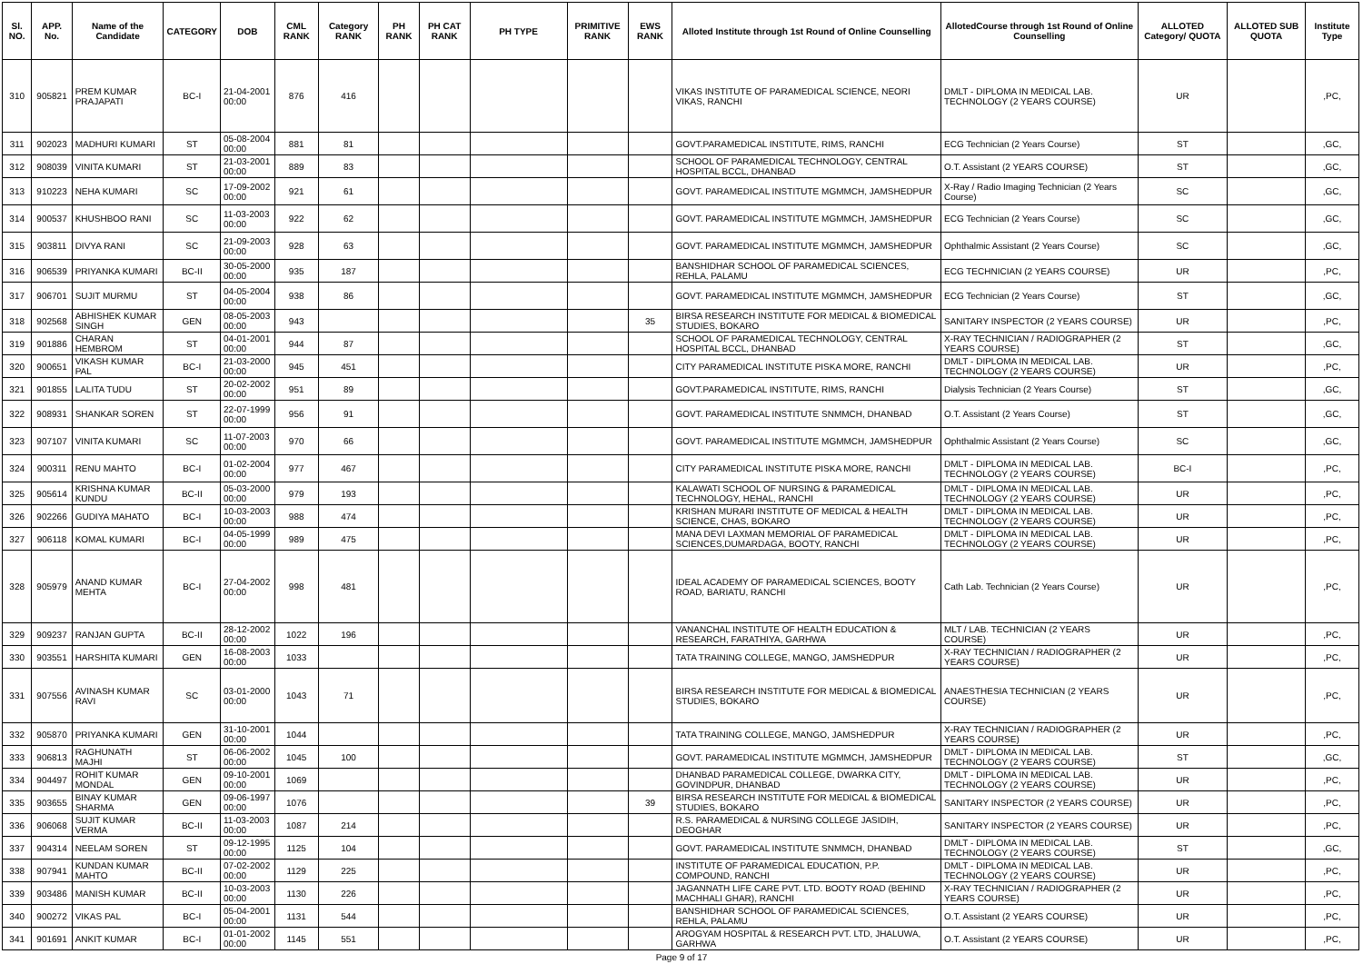| Sl. NO. | APP. No. | Name of the Candidate | CATEGORY | DOB | CML RANK | Category RANK | PH RANK | PH CAT RANK | PH TYPE | PRIMITIVE RANK | EWS RANK | Alloted Institute through 1st Round of Online Counselling | AllotedCourse through 1st Round of Online Counselling | ALLOTED Category/ QUOTA | ALLOTED SUB QUOTA | Institute Type |
| --- | --- | --- | --- | --- | --- | --- | --- | --- | --- | --- | --- | --- | --- | --- | --- | --- |
| 310 | 905821 | PREM KUMAR PRAJAPATI | BC-I | 21-04-2001 00:00 | 876 | 416 | | | | | | VIKAS INSTITUTE OF PARAMEDICAL SCIENCE, NEORI VIKAS, RANCHI | DMLT - DIPLOMA IN MEDICAL LAB. TECHNOLOGY (2 YEARS COURSE) | UR | | ,PC, |
| 311 | 902023 | MADHURI KUMARI | ST | 05-08-2004 00:00 | 881 | 81 | | | | | | GOVT.PARAMEDICAL INSTITUTE, RIMS, RANCHI | ECG Technician (2 Years Course) | ST | | ,GC, |
| 312 | 908039 | VINITA KUMARI | ST | 21-03-2001 00:00 | 889 | 83 | | | | | | SCHOOL OF PARAMEDICAL TECHNOLOGY, CENTRAL HOSPITAL BCCL, DHANBAD | O.T. Assistant (2 YEARS COURSE) | ST | | ,GC, |
| 313 | 910223 | NEHA KUMARI | SC | 17-09-2002 00:00 | 921 | 61 | | | | | | GOVT. PARAMEDICAL INSTITUTE MGMMCH, JAMSHEDPUR | X-Ray / Radio Imaging Technician (2 Years Course) | SC | | ,GC, |
| 314 | 900537 | KHUSHBOO RANI | SC | 11-03-2003 00:00 | 922 | 62 | | | | | | GOVT. PARAMEDICAL INSTITUTE MGMMCH, JAMSHEDPUR | ECG Technician (2 Years Course) | SC | | ,GC, |
| 315 | 903811 | DIVYA RANI | SC | 21-09-2003 00:00 | 928 | 63 | | | | | | GOVT. PARAMEDICAL INSTITUTE MGMMCH, JAMSHEDPUR | Ophthalmic Assistant (2 Years Course) | SC | | ,GC, |
| 316 | 906539 | PRIYANKA KUMARI | BC-II | 30-05-2000 00:00 | 935 | 187 | | | | | | BANSHIDHAR SCHOOL OF PARAMEDICAL SCIENCES, REHLA, PALAMU | ECG TECHNICIAN (2 YEARS COURSE) | UR | | ,PC, |
| 317 | 906701 | SUJIT MURMU | ST | 04-05-2004 00:00 | 938 | 86 | | | | | | GOVT. PARAMEDICAL INSTITUTE MGMMCH, JAMSHEDPUR | ECG Technician (2 Years Course) | ST | | ,GC, |
| 318 | 902568 | ABHISHEK KUMAR SINGH | GEN | 08-05-2003 00:00 | 943 | | | | | | 35 | BIRSA RESEARCH INSTITUTE FOR MEDICAL & BIOMEDICAL STUDIES, BOKARO | SANITARY INSPECTOR (2 YEARS COURSE) | UR | | ,PC, |
| 319 | 901886 | CHARAN HEMBROM | ST | 04-01-2001 00:00 | 944 | 87 | | | | | | SCHOOL OF PARAMEDICAL TECHNOLOGY, CENTRAL HOSPITAL BCCL, DHANBAD | X-RAY TECHNICIAN / RADIOGRAPHER (2 YEARS COURSE) | ST | | ,GC, |
| 320 | 900651 | VIKASH KUMAR PAL | BC-I | 21-03-2000 00:00 | 945 | 451 | | | | | | CITY PARAMEDICAL INSTITUTE PISKA MORE, RANCHI | DMLT - DIPLOMA IN MEDICAL LAB. TECHNOLOGY (2 YEARS COURSE) | UR | | ,PC, |
| 321 | 901855 | LALITA TUDU | ST | 20-02-2002 00:00 | 951 | 89 | | | | | | GOVT.PARAMEDICAL INSTITUTE, RIMS, RANCHI | Dialysis Technician (2 Years Course) | ST | | ,GC, |
| 322 | 908931 | SHANKAR SOREN | ST | 22-07-1999 00:00 | 956 | 91 | | | | | | GOVT. PARAMEDICAL INSTITUTE SNMMCH, DHANBAD | O.T. Assistant (2 Years Course) | ST | | ,GC, |
| 323 | 907107 | VINITA KUMARI | SC | 11-07-2003 00:00 | 970 | 66 | | | | | | GOVT. PARAMEDICAL INSTITUTE MGMMCH, JAMSHEDPUR | Ophthalmic Assistant (2 Years Course) | SC | | ,GC, |
| 324 | 900311 | RENU MAHTO | BC-I | 01-02-2004 00:00 | 977 | 467 | | | | | | CITY PARAMEDICAL INSTITUTE PISKA MORE, RANCHI | DMLT - DIPLOMA IN MEDICAL LAB. TECHNOLOGY (2 YEARS COURSE) | BC-I | | ,PC, |
| 325 | 905614 | KRISHNA KUMAR KUNDU | BC-II | 05-03-2000 00:00 | 979 | 193 | | | | | | KALAWATI SCHOOL OF NURSING & PARAMEDICAL TECHNOLOGY, HEHAL, RANCHI | DMLT - DIPLOMA IN MEDICAL LAB. TECHNOLOGY (2 YEARS COURSE) | UR | | ,PC, |
| 326 | 902266 | GUDIYA MAHATO | BC-I | 10-03-2003 00:00 | 988 | 474 | | | | | | KRISHAN MURARI INSTITUTE OF MEDICAL & HEALTH SCIENCE, CHAS, BOKARO | DMLT - DIPLOMA IN MEDICAL LAB. TECHNOLOGY (2 YEARS COURSE) | UR | | ,PC, |
| 327 | 906118 | KOMAL KUMARI | BC-I | 04-05-1999 00:00 | 989 | 475 | | | | | | MANA DEVI LAXMAN MEMORIAL OF PARAMEDICAL SCIENCES,DUMARDAGA, BOOTY, RANCHI | DMLT - DIPLOMA IN MEDICAL LAB. TECHNOLOGY (2 YEARS COURSE) | UR | | ,PC, |
| 328 | 905979 | ANAND KUMAR MEHTA | BC-I | 27-04-2002 00:00 | 998 | 481 | | | | | | IDEAL ACADEMY OF PARAMEDICAL SCIENCES, BOOTY ROAD, BARIATU, RANCHI | Cath Lab. Technician (2 Years Course) | UR | | ,PC, |
| 329 | 909237 | RANJAN GUPTA | BC-II | 28-12-2002 00:00 | 1022 | 196 | | | | | | VANANCHAL INSTITUTE OF HEALTH EDUCATION & RESEARCH, FARATHIYA, GARHWA | MLT / LAB. TECHNICIAN (2 YEARS COURSE) | UR | | ,PC, |
| 330 | 903551 | HARSHITA KUMARI | GEN | 16-08-2003 00:00 | 1033 | | | | | | | TATA TRAINING COLLEGE, MANGO, JAMSHEDPUR | X-RAY TECHNICIAN / RADIOGRAPHER (2 YEARS COURSE) | UR | | ,PC, |
| 331 | 907556 | AVINASH KUMAR RAVI | SC | 03-01-2000 00:00 | 1043 | 71 | | | | | | BIRSA RESEARCH INSTITUTE FOR MEDICAL & BIOMEDICAL STUDIES, BOKARO | ANAESTHESIA TECHNICIAN (2 YEARS COURSE) | UR | | ,PC, |
| 332 | 905870 | PRIYANKA KUMARI | GEN | 31-10-2001 00:00 | 1044 | | | | | | | TATA TRAINING COLLEGE, MANGO, JAMSHEDPUR | X-RAY TECHNICIAN / RADIOGRAPHER (2 YEARS COURSE) | UR | | ,PC, |
| 333 | 906813 | RAGHUNATH MAJHI | ST | 06-06-2002 00:00 | 1045 | 100 | | | | | | GOVT. PARAMEDICAL INSTITUTE MGMMCH, JAMSHEDPUR | DMLT - DIPLOMA IN MEDICAL LAB. TECHNOLOGY (2 YEARS COURSE) | ST | | ,GC, |
| 334 | 904497 | ROHIT KUMAR MONDAL | GEN | 09-10-2001 00:00 | 1069 | | | | | | | DHANBAD PARAMEDICAL COLLEGE, DWARKA CITY, GOVINDPUR, DHANBAD | DMLT - DIPLOMA IN MEDICAL LAB. TECHNOLOGY (2 YEARS COURSE) | UR | | ,PC, |
| 335 | 903655 | BINAY KUMAR SHARMA | GEN | 09-06-1997 00:00 | 1076 | | | | | | 39 | BIRSA RESEARCH INSTITUTE FOR MEDICAL & BIOMEDICAL STUDIES, BOKARO | SANITARY INSPECTOR (2 YEARS COURSE) | UR | | ,PC, |
| 336 | 906068 | SUJIT KUMAR VERMA | BC-II | 11-03-2003 00:00 | 1087 | 214 | | | | | | R.S. PARAMEDICAL & NURSING COLLEGE JASIDIH, DEOGHAR | SANITARY INSPECTOR (2 YEARS COURSE) | UR | | ,PC, |
| 337 | 904314 | NEELAM SOREN | ST | 09-12-1995 00:00 | 1125 | 104 | | | | | | GOVT. PARAMEDICAL INSTITUTE SNMMCH, DHANBAD | DMLT - DIPLOMA IN MEDICAL LAB. TECHNOLOGY (2 YEARS COURSE) | ST | | ,GC, |
| 338 | 907941 | KUNDAN KUMAR MAHTO | BC-II | 07-02-2002 00:00 | 1129 | 225 | | | | | | INSTITUTE OF PARAMEDICAL EDUCATION, P.P. COMPOUND, RANCHI | DMLT - DIPLOMA IN MEDICAL LAB. TECHNOLOGY (2 YEARS COURSE) | UR | | ,PC, |
| 339 | 903486 | MANISH KUMAR | BC-II | 10-03-2003 00:00 | 1130 | 226 | | | | | | JAGANNATH LIFE CARE PVT. LTD. BOOTY ROAD (BEHIND MACHHALI GHAR), RANCHI | X-RAY TECHNICIAN / RADIOGRAPHER (2 YEARS COURSE) | UR | | ,PC, |
| 340 | 900272 | VIKAS PAL | BC-I | 05-04-2001 00:00 | 1131 | 544 | | | | | | BANSHIDHAR SCHOOL OF PARAMEDICAL SCIENCES, REHLA, PALAMU | O.T. Assistant (2 YEARS COURSE) | UR | | ,PC, |
| 341 | 901691 | ANKIT KUMAR | BC-I | 01-01-2002 00:00 | 1145 | 551 | | | | | | AROGYAM HOSPITAL & RESEARCH PVT. LTD, JHALUWA, GARHWA | O.T. Assistant (2 YEARS COURSE) | UR | | ,PC, |
Page 9 of 17